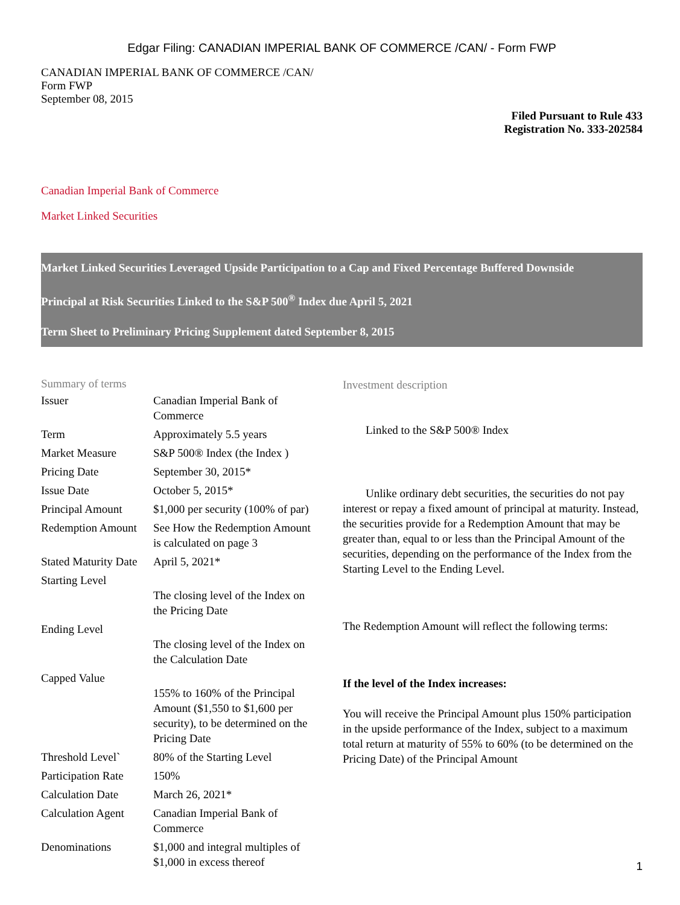Edgar Filing: CANADIAN IMPERIAL BANK OF COMMERCE /CAN/ - Form FWP
CANADIAN IMPERIAL BANK OF COMMERCE /CAN/
Form FWP
September 08, 2015
Filed Pursuant to Rule 433
Registration No. 333-202584
Canadian Imperial Bank of Commerce
Market Linked Securities
Market Linked Securities Leveraged Upside Participation to a Cap and Fixed Percentage Buffered Downside
Principal at Risk Securities Linked to the S&P 500<sup>®</sup> Index due April 5, 2021
Term Sheet to Preliminary Pricing Supplement dated September 8, 2015
Summary of terms
| Issuer | Canadian Imperial Bank of Commerce |
| Term | Approximately 5.5 years |
| Market Measure | S&P 500® Index (the Index ) |
| Pricing Date | September 30, 2015* |
| Issue Date | October 5, 2015* |
| Principal Amount | $1,000 per security (100% of par) |
| Redemption Amount | See How the Redemption Amount is calculated on page 3 |
| Stated Maturity Date | April 5, 2021* |
| Starting Level | The closing level of the Index on the Pricing Date |
| Ending Level | The closing level of the Index on the Calculation Date |
| Capped Value | 155% to 160% of the Principal Amount ($1,550 to $1,600 per security), to be determined on the Pricing Date |
| Threshold Level` | 80% of the Starting Level |
| Participation Rate | 150% |
| Calculation Date | March 26, 2021* |
| Calculation Agent | Canadian Imperial Bank of Commerce |
| Denominations | $1,000 and integral multiples of $1,000 in excess thereof |
Investment description
Linked to the S&P 500® Index
Unlike ordinary debt securities, the securities do not pay interest or repay a fixed amount of principal at maturity. Instead, the securities provide for a Redemption Amount that may be greater than, equal to or less than the Principal Amount of the securities, depending on the performance of the Index from the Starting Level to the Ending Level.
The Redemption Amount will reflect the following terms:
If the level of the Index increases:
You will receive the Principal Amount plus 150% participation in the upside performance of the Index, subject to a maximum total return at maturity of 55% to 60% (to be determined on the Pricing Date) of the Principal Amount
1